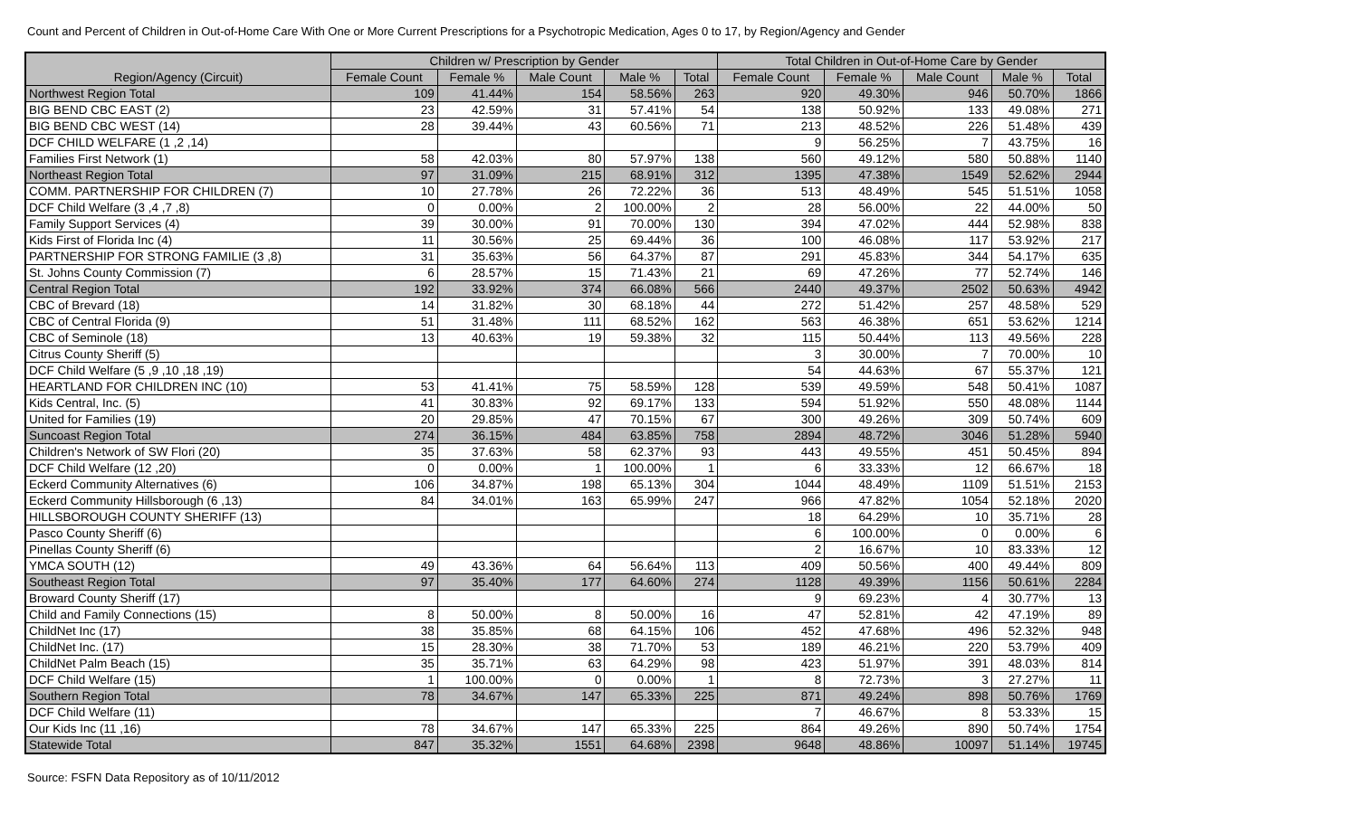Count and Percent of Children in Out-of-Home Care With One or More Current Prescriptions for a Psychotropic Medication, Ages 0 to 17, by Region/Agency and Gender
| Region/Agency (Circuit) | Children w/ Prescription by Gender | | | | | Total Children in Out-of-Home Care by Gender | | | | |
| --- | --- | --- | --- | --- | --- | --- | --- | --- | --- | --- |
| | Female Count | Female % | Male Count | Male % | Total | Female Count | Female % | Male Count | Male % | Total |
| Northwest Region Total | 109 | 41.44% | 154 | 58.56% | 263 | 920 | 49.30% | 946 | 50.70% | 1866 |
| BIG BEND CBC EAST (2) | 23 | 42.59% | 31 | 57.41% | 54 | 138 | 50.92% | 133 | 49.08% | 271 |
| BIG BEND CBC WEST (14) | 28 | 39.44% | 43 | 60.56% | 71 | 213 | 48.52% | 226 | 51.48% | 439 |
| DCF CHILD WELFARE (1 ,2 ,14) | | | | | | 9 | 56.25% | 7 | 43.75% | 16 |
| Families First Network (1) | 58 | 42.03% | 80 | 57.97% | 138 | 560 | 49.12% | 580 | 50.88% | 1140 |
| Northeast Region Total | 97 | 31.09% | 215 | 68.91% | 312 | 1395 | 47.38% | 1549 | 52.62% | 2944 |
| COMM. PARTNERSHIP FOR CHILDREN (7) | 10 | 27.78% | 26 | 72.22% | 36 | 513 | 48.49% | 545 | 51.51% | 1058 |
| DCF Child Welfare (3 ,4 ,7 ,8) | 0 | 0.00% | 2 | 100.00% | 2 | 28 | 56.00% | 22 | 44.00% | 50 |
| Family Support Services (4) | 39 | 30.00% | 91 | 70.00% | 130 | 394 | 47.02% | 444 | 52.98% | 838 |
| Kids First of Florida Inc (4) | 11 | 30.56% | 25 | 69.44% | 36 | 100 | 46.08% | 117 | 53.92% | 217 |
| PARTNERSHIP FOR STRONG FAMILIE (3 ,8) | 31 | 35.63% | 56 | 64.37% | 87 | 291 | 45.83% | 344 | 54.17% | 635 |
| St. Johns County Commission (7) | 6 | 28.57% | 15 | 71.43% | 21 | 69 | 47.26% | 77 | 52.74% | 146 |
| Central Region Total | 192 | 33.92% | 374 | 66.08% | 566 | 2440 | 49.37% | 2502 | 50.63% | 4942 |
| CBC of Brevard (18) | 14 | 31.82% | 30 | 68.18% | 44 | 272 | 51.42% | 257 | 48.58% | 529 |
| CBC of Central Florida (9) | 51 | 31.48% | 111 | 68.52% | 162 | 563 | 46.38% | 651 | 53.62% | 1214 |
| CBC of Seminole (18) | 13 | 40.63% | 19 | 59.38% | 32 | 115 | 50.44% | 113 | 49.56% | 228 |
| Citrus County Sheriff (5) | | | | | | 3 | 30.00% | 7 | 70.00% | 10 |
| DCF Child Welfare (5 ,9 ,10 ,18 ,19) | | | | | | 54 | 44.63% | 67 | 55.37% | 121 |
| HEARTLAND FOR CHILDREN INC (10) | 53 | 41.41% | 75 | 58.59% | 128 | 539 | 49.59% | 548 | 50.41% | 1087 |
| Kids Central, Inc. (5) | 41 | 30.83% | 92 | 69.17% | 133 | 594 | 51.92% | 550 | 48.08% | 1144 |
| United for Families (19) | 20 | 29.85% | 47 | 70.15% | 67 | 300 | 49.26% | 309 | 50.74% | 609 |
| Suncoast Region Total | 274 | 36.15% | 484 | 63.85% | 758 | 2894 | 48.72% | 3046 | 51.28% | 5940 |
| Children's Network of SW Flori (20) | 35 | 37.63% | 58 | 62.37% | 93 | 443 | 49.55% | 451 | 50.45% | 894 |
| DCF Child Welfare (12 ,20) | 0 | 0.00% | 1 | 100.00% | 1 | 6 | 33.33% | 12 | 66.67% | 18 |
| Eckerd Community Alternatives (6) | 106 | 34.87% | 198 | 65.13% | 304 | 1044 | 48.49% | 1109 | 51.51% | 2153 |
| Eckerd Community Hillsborough (6 ,13) | 84 | 34.01% | 163 | 65.99% | 247 | 966 | 47.82% | 1054 | 52.18% | 2020 |
| HILLSBOROUGH COUNTY SHERIFF (13) | | | | | | 18 | 64.29% | 10 | 35.71% | 28 |
| Pasco County Sheriff (6) | | | | | | 6 | 100.00% | 0 | 0.00% | 6 |
| Pinellas County Sheriff (6) | | | | | | 2 | 16.67% | 10 | 83.33% | 12 |
| YMCA SOUTH (12) | 49 | 43.36% | 64 | 56.64% | 113 | 409 | 50.56% | 400 | 49.44% | 809 |
| Southeast Region Total | 97 | 35.40% | 177 | 64.60% | 274 | 1128 | 49.39% | 1156 | 50.61% | 2284 |
| Broward County Sheriff (17) | | | | | | 9 | 69.23% | 4 | 30.77% | 13 |
| Child and Family Connections (15) | 8 | 50.00% | 8 | 50.00% | 16 | 47 | 52.81% | 42 | 47.19% | 89 |
| ChildNet Inc (17) | 38 | 35.85% | 68 | 64.15% | 106 | 452 | 47.68% | 496 | 52.32% | 948 |
| ChildNet Inc. (17) | 15 | 28.30% | 38 | 71.70% | 53 | 189 | 46.21% | 220 | 53.79% | 409 |
| ChildNet Palm Beach (15) | 35 | 35.71% | 63 | 64.29% | 98 | 423 | 51.97% | 391 | 48.03% | 814 |
| DCF Child Welfare (15) | 1 | 100.00% | 0 | 0.00% | 1 | 8 | 72.73% | 3 | 27.27% | 11 |
| Southern Region Total | 78 | 34.67% | 147 | 65.33% | 225 | 871 | 49.24% | 898 | 50.76% | 1769 |
| DCF Child Welfare (11) | | | | | | 7 | 46.67% | 8 | 53.33% | 15 |
| Our Kids Inc (11 ,16) | 78 | 34.67% | 147 | 65.33% | 225 | 864 | 49.26% | 890 | 50.74% | 1754 |
| Statewide Total | 847 | 35.32% | 1551 | 64.68% | 2398 | 9648 | 48.86% | 10097 | 51.14% | 19745 |
Source: FSFN Data Repository as of 10/11/2012